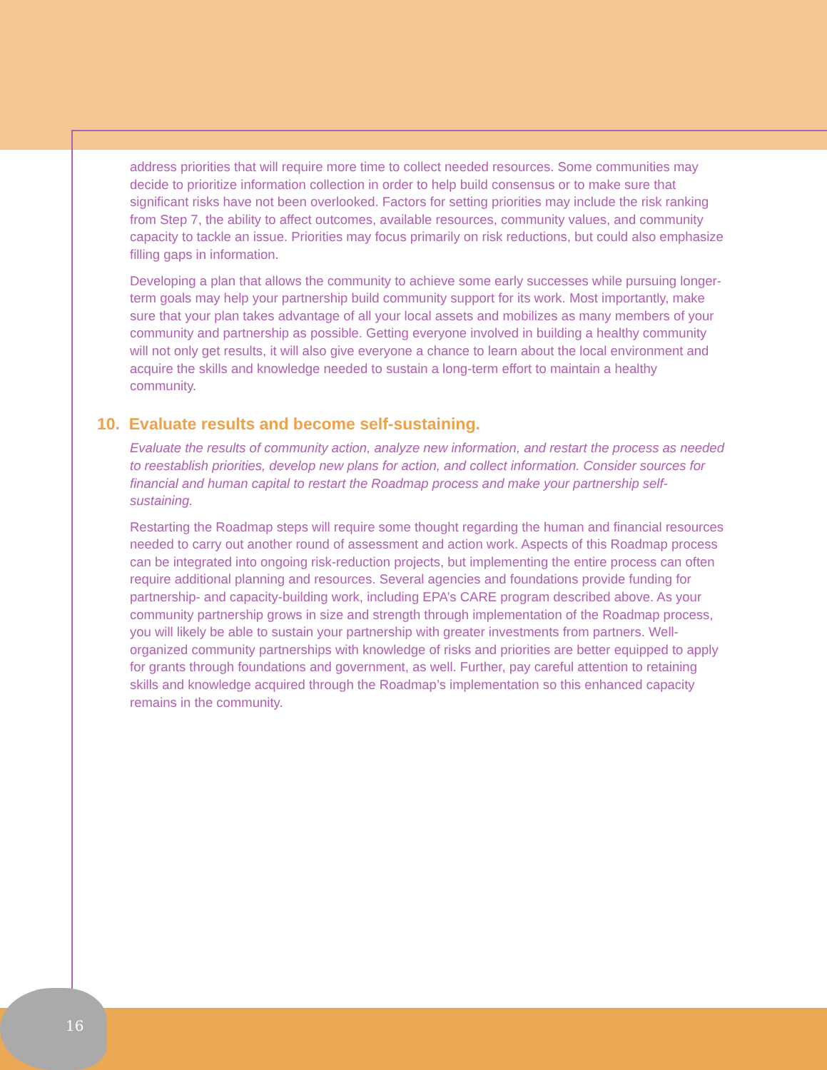address priorities that will require more time to collect needed resources. Some communities may decide to prioritize information collection in order to help build consensus or to make sure that significant risks have not been overlooked. Factors for setting priorities may include the risk ranking from Step 7, the ability to affect outcomes, available resources, community values, and community capacity to tackle an issue. Priorities may focus primarily on risk reductions, but could also emphasize filling gaps in information.
Developing a plan that allows the community to achieve some early successes while pursuing longer-term goals may help your partnership build community support for its work. Most importantly, make sure that your plan takes advantage of all your local assets and mobilizes as many members of your community and partnership as possible. Getting everyone involved in building a healthy community will not only get results, it will also give everyone a chance to learn about the local environment and acquire the skills and knowledge needed to sustain a long-term effort to maintain a healthy community.
10. Evaluate results and become self-sustaining.
Evaluate the results of community action, analyze new information, and restart the process as needed to reestablish priorities, develop new plans for action, and collect information. Consider sources for financial and human capital to restart the Roadmap process and make your partnership self-sustaining.
Restarting the Roadmap steps will require some thought regarding the human and financial resources needed to carry out another round of assessment and action work. Aspects of this Roadmap process can be integrated into ongoing risk-reduction projects, but implementing the entire process can often require additional planning and resources. Several agencies and foundations provide funding for partnership- and capacity-building work, including EPA’s CARE program described above. As your community partnership grows in size and strength through implementation of the Roadmap process, you will likely be able to sustain your partnership with greater investments from partners. Well-organized community partnerships with knowledge of risks and priorities are better equipped to apply for grants through foundations and government, as well. Further, pay careful attention to retaining skills and knowledge acquired through the Roadmap’s implementation so this enhanced capacity remains in the community.
16